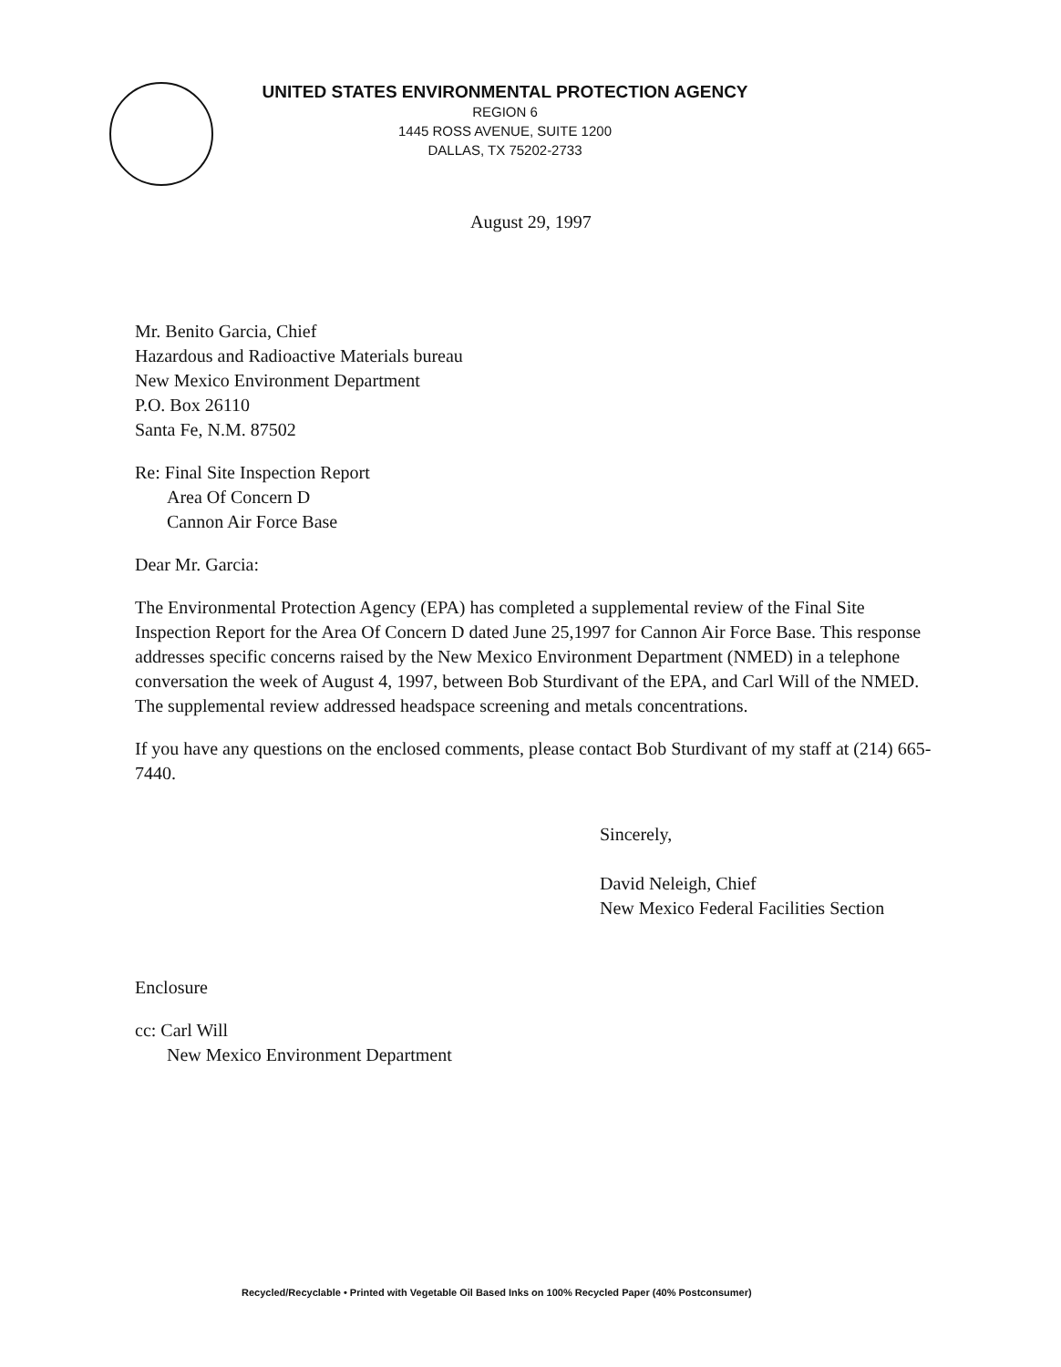UNITED STATES ENVIRONMENTAL PROTECTION AGENCY
REGION 6
1445 ROSS AVENUE, SUITE 1200
DALLAS, TX 75202-2733
August 29, 1997
Mr. Benito Garcia, Chief
Hazardous and Radioactive Materials bureau
New Mexico Environment Department
P.O. Box 26110
Santa Fe, N.M. 87502
Re: Final Site Inspection Report
Area Of Concern D
Cannon Air Force Base
Dear Mr. Garcia:
The Environmental Protection Agency (EPA) has completed a supplemental review of the Final Site Inspection Report for the Area Of Concern D dated June 25,1997 for Cannon Air Force Base. This response addresses specific concerns raised by the New Mexico Environment Department (NMED) in a telephone conversation the week of August 4, 1997, between Bob Sturdivant of the EPA, and Carl Will of the NMED. The supplemental review addressed headspace screening and metals concentrations.
If you have any questions on the enclosed comments, please contact Bob Sturdivant of my staff at (214) 665-7440.
Sincerely,
David Neleigh, Chief
New Mexico Federal Facilities Section
Enclosure
cc: Carl Will
New Mexico Environment Department
Recycled/Recyclable • Printed with Vegetable Oil Based Inks on 100% Recycled Paper (40% Postconsumer)